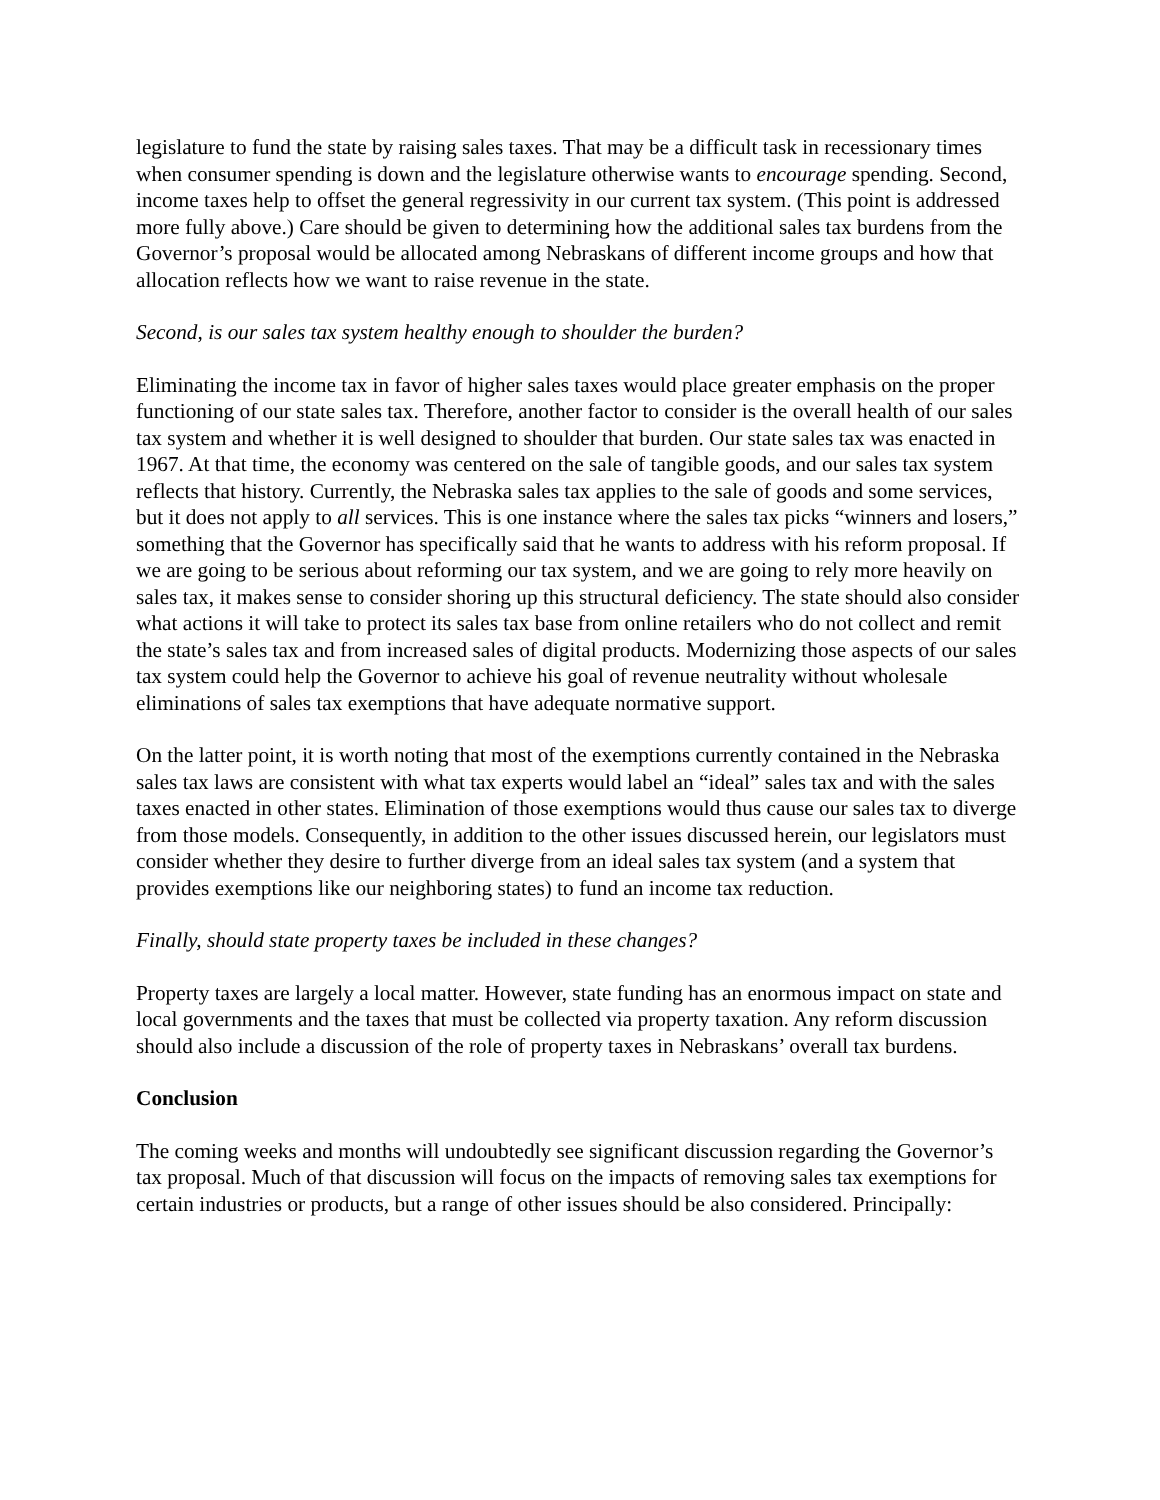legislature to fund the state by raising sales taxes. That may be a difficult task in recessionary times when consumer spending is down and the legislature otherwise wants to encourage spending. Second, income taxes help to offset the general regressivity in our current tax system. (This point is addressed more fully above.) Care should be given to determining how the additional sales tax burdens from the Governor’s proposal would be allocated among Nebraskans of different income groups and how that allocation reflects how we want to raise revenue in the state.
Second, is our sales tax system healthy enough to shoulder the burden?
Eliminating the income tax in favor of higher sales taxes would place greater emphasis on the proper functioning of our state sales tax. Therefore, another factor to consider is the overall health of our sales tax system and whether it is well designed to shoulder that burden. Our state sales tax was enacted in 1967. At that time, the economy was centered on the sale of tangible goods, and our sales tax system reflects that history. Currently, the Nebraska sales tax applies to the sale of goods and some services, but it does not apply to all services. This is one instance where the sales tax picks “winners and losers,” something that the Governor has specifically said that he wants to address with his reform proposal. If we are going to be serious about reforming our tax system, and we are going to rely more heavily on sales tax, it makes sense to consider shoring up this structural deficiency. The state should also consider what actions it will take to protect its sales tax base from online retailers who do not collect and remit the state’s sales tax and from increased sales of digital products. Modernizing those aspects of our sales tax system could help the Governor to achieve his goal of revenue neutrality without wholesale eliminations of sales tax exemptions that have adequate normative support.
On the latter point, it is worth noting that most of the exemptions currently contained in the Nebraska sales tax laws are consistent with what tax experts would label an “ideal” sales tax and with the sales taxes enacted in other states. Elimination of those exemptions would thus cause our sales tax to diverge from those models. Consequently, in addition to the other issues discussed herein, our legislators must consider whether they desire to further diverge from an ideal sales tax system (and a system that provides exemptions like our neighboring states) to fund an income tax reduction.
Finally, should state property taxes be included in these changes?
Property taxes are largely a local matter. However, state funding has an enormous impact on state and local governments and the taxes that must be collected via property taxation. Any reform discussion should also include a discussion of the role of property taxes in Nebraskans’ overall tax burdens.
Conclusion
The coming weeks and months will undoubtedly see significant discussion regarding the Governor’s tax proposal. Much of that discussion will focus on the impacts of removing sales tax exemptions for certain industries or products, but a range of other issues should be also considered. Principally: